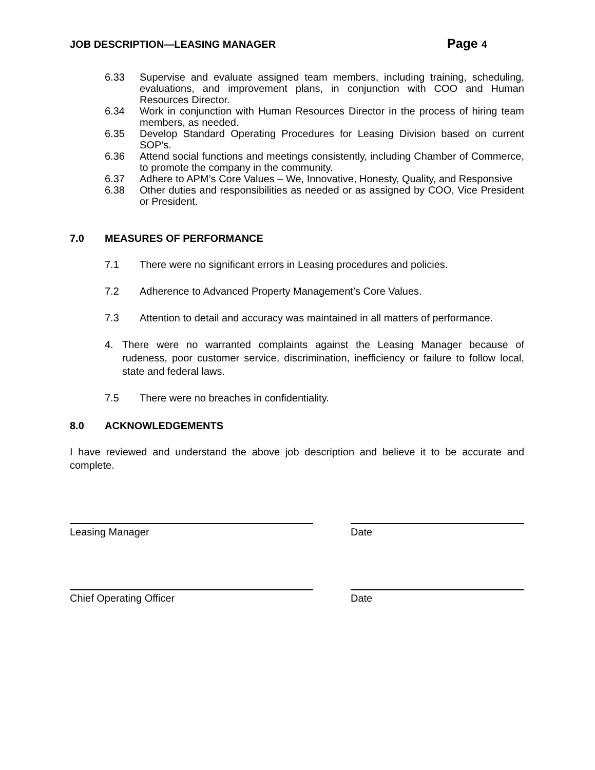JOB DESCRIPTION—LEASING MANAGER
Page 4
6.33 Supervise and evaluate assigned team members, including training, scheduling, evaluations, and improvement plans, in conjunction with COO and Human Resources Director.
6.34 Work in conjunction with Human Resources Director in the process of hiring team members, as needed.
6.35 Develop Standard Operating Procedures for Leasing Division based on current SOP’s.
6.36 Attend social functions and meetings consistently, including Chamber of Commerce, to promote the company in the community.
6.37 Adhere to APM’s Core Values – We, Innovative, Honesty, Quality, and Responsive
6.38 Other duties and responsibilities as needed or as assigned by COO, Vice President or President.
7.0 MEASURES OF PERFORMANCE
7.1 There were no significant errors in Leasing procedures and policies.
7.2 Adherence to Advanced Property Management’s Core Values.
7.3 Attention to detail and accuracy was maintained in all matters of performance.
4. There were no warranted complaints against the Leasing Manager because of rudeness, poor customer service, discrimination, inefficiency or failure to follow local, state and federal laws.
7.5 There were no breaches in confidentiality.
8.0 ACKNOWLEDGEMENTS
I have reviewed and understand the above job description and believe it to be accurate and complete.
Leasing Manager Date
Chief Operating Officer Date